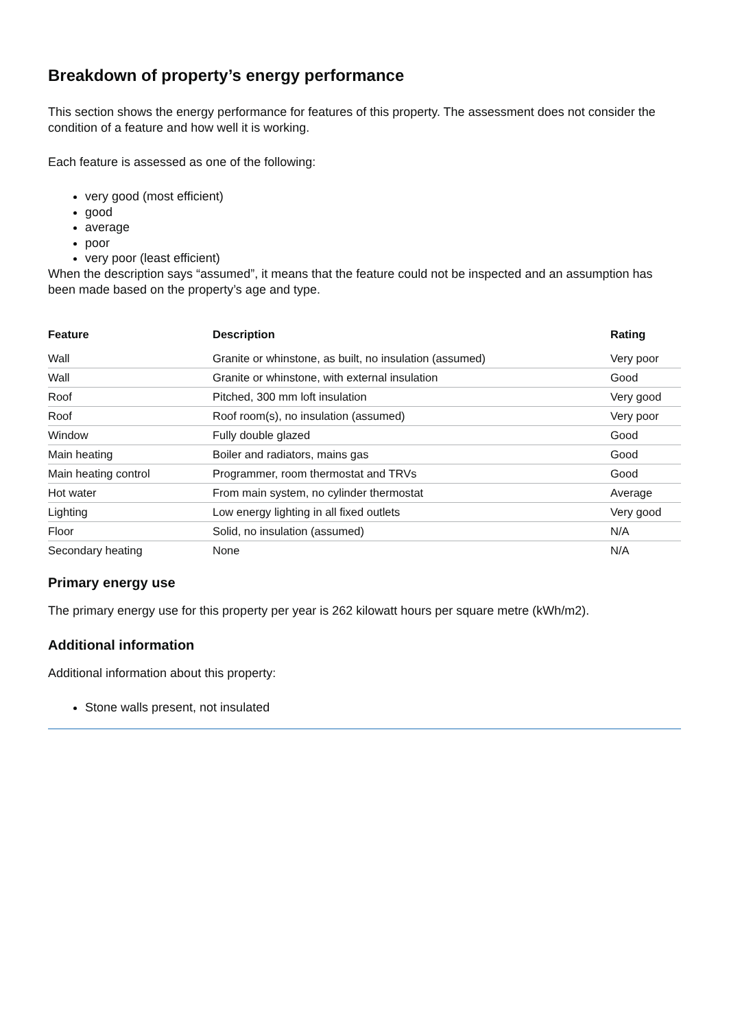Breakdown of property’s energy performance
This section shows the energy performance for features of this property. The assessment does not consider the condition of a feature and how well it is working.
Each feature is assessed as one of the following:
very good (most efficient)
good
average
poor
very poor (least efficient)
When the description says “assumed”, it means that the feature could not be inspected and an assumption has been made based on the property’s age and type.
| Feature | Description | Rating |
| --- | --- | --- |
| Wall | Granite or whinstone, as built, no insulation (assumed) | Very poor |
| Wall | Granite or whinstone, with external insulation | Good |
| Roof | Pitched, 300 mm loft insulation | Very good |
| Roof | Roof room(s), no insulation (assumed) | Very poor |
| Window | Fully double glazed | Good |
| Main heating | Boiler and radiators, mains gas | Good |
| Main heating control | Programmer, room thermostat and TRVs | Good |
| Hot water | From main system, no cylinder thermostat | Average |
| Lighting | Low energy lighting in all fixed outlets | Very good |
| Floor | Solid, no insulation (assumed) | N/A |
| Secondary heating | None | N/A |
Primary energy use
The primary energy use for this property per year is 262 kilowatt hours per square metre (kWh/m2).
Additional information
Additional information about this property:
Stone walls present, not insulated